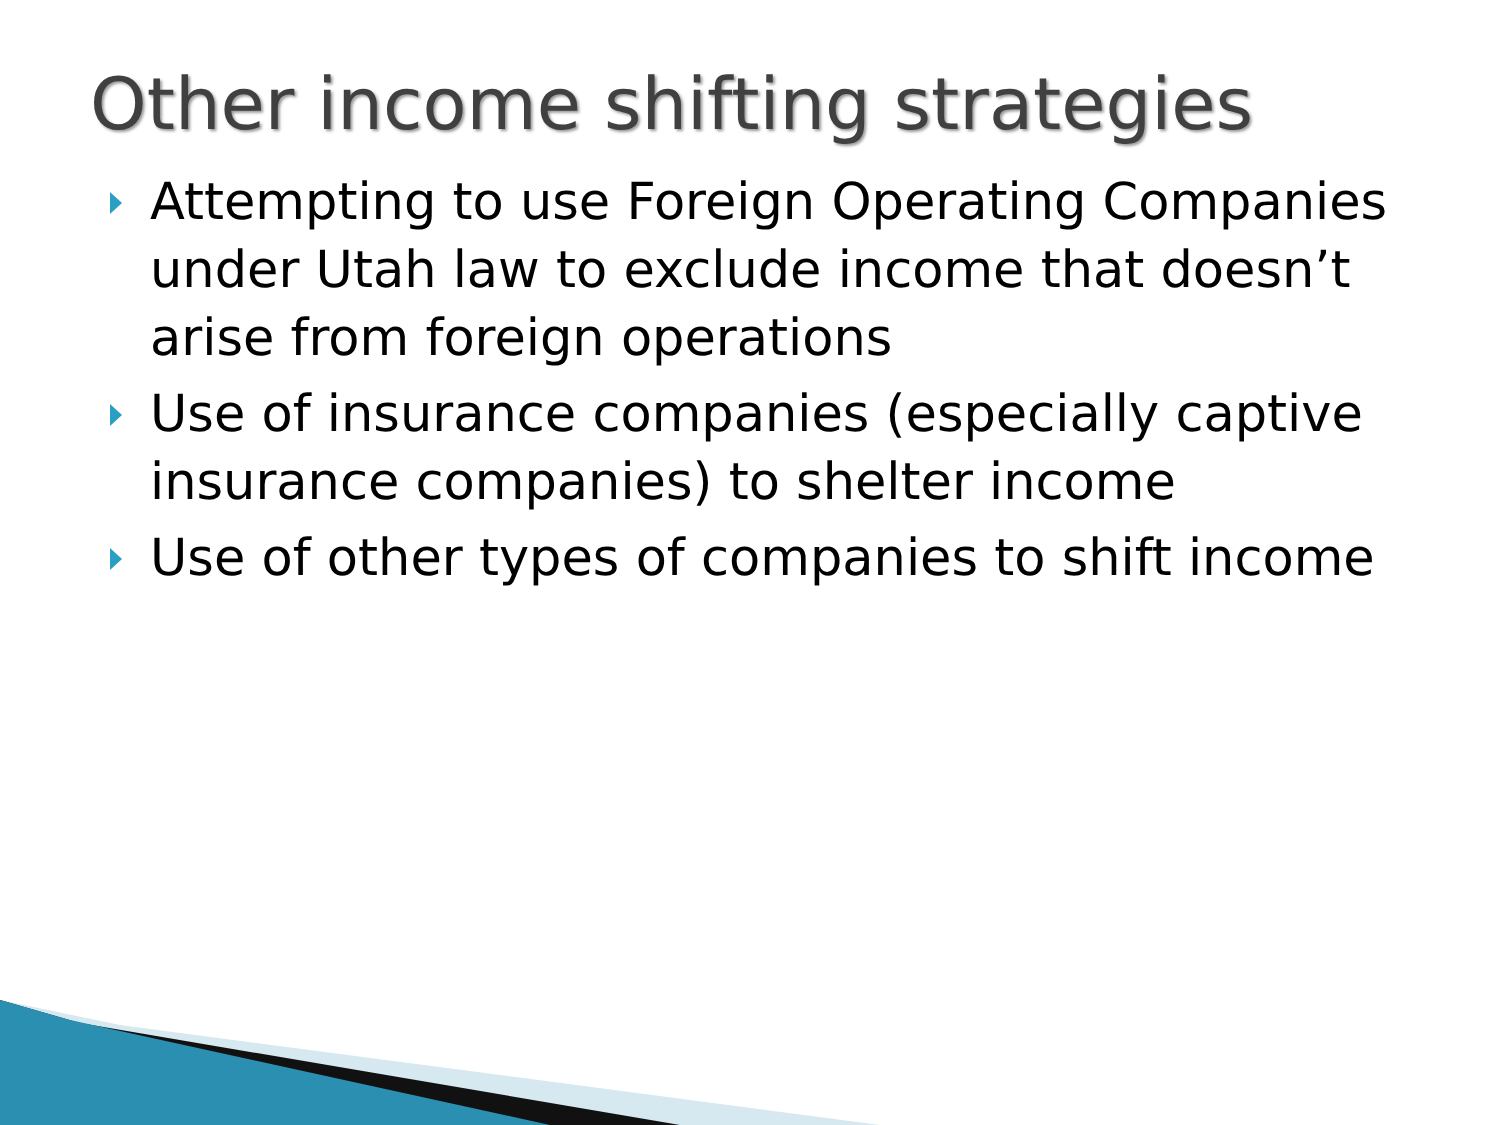Other income shifting strategies
Attempting to use Foreign Operating Companies under Utah law to exclude income that doesn’t arise from foreign operations
Use of insurance companies (especially captive insurance companies) to shelter income
Use of other types of companies to shift income